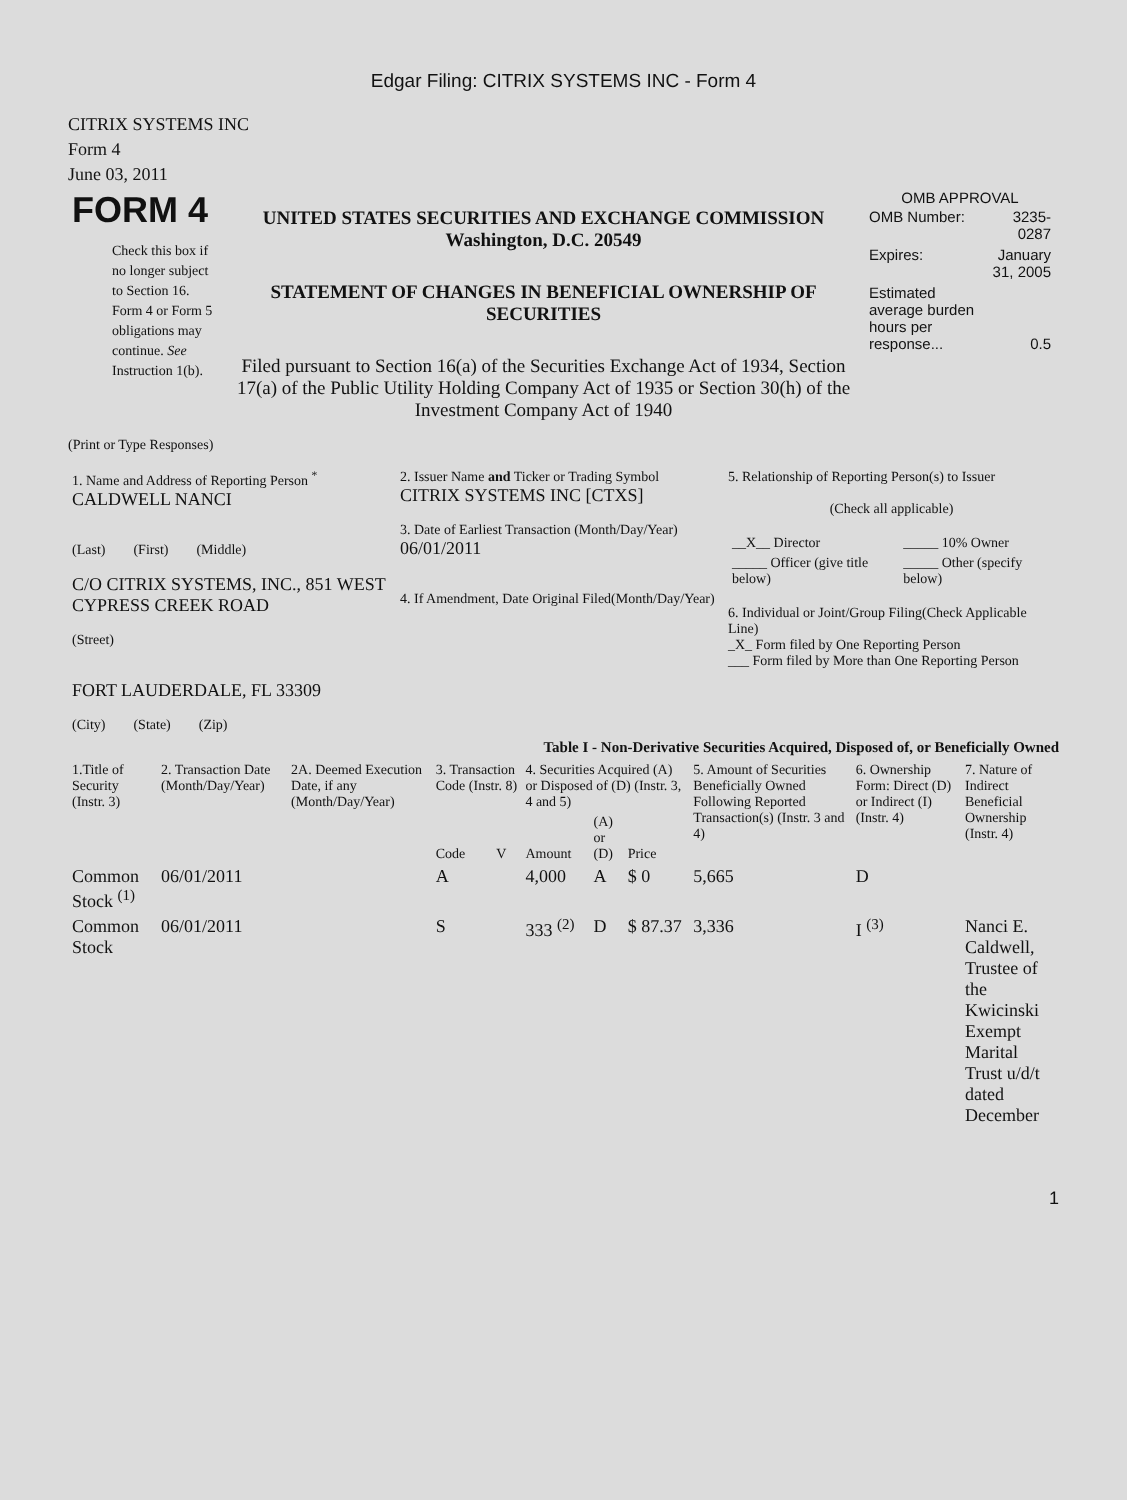Edgar Filing: CITRIX SYSTEMS INC - Form 4
CITRIX SYSTEMS INC
Form 4
June 03, 2011
| FORM 4 Check this box if no longer subject to Section 16. Form 4 or Form 5 obligations may continue. See Instruction 1(b). | UNITED STATES SECURITIES AND EXCHANGE COMMISSION Washington, D.C. 20549 STATEMENT OF CHANGES IN BENEFICIAL OWNERSHIP OF SECURITIES Filed pursuant to Section 16(a) of the Securities Exchange Act of 1934, Section 17(a) of the Public Utility Holding Company Act of 1935 or Section 30(h) of the Investment Company Act of 1940 | OMB APPROVAL / OMB Number: / 3235-0287 / / Expires: / January 31, 2005 / / Estimated average burden hours per response... / 0.5 / |
(Print or Type Responses)
| 1. Name and Address of Reporting Person <sup>*</sup> CALDWELL NANCI (Last) (First) (Middle) C/O CITRIX SYSTEMS, INC., 851 WEST CYPRESS CREEK ROAD (Street) FORT LAUDERDALE, FL 33309 (City) (State) (Zip) | 2. Issuer Name and Ticker or Trading Symbol CITRIX SYSTEMS INC [CTXS] 3. Date of Earliest Transaction (Month/Day/Year) 06/01/2011 4. If Amendment, Date Original Filed(Month/Day/Year) | 5. Relationship of Reporting Person(s) to Issuer (Check all applicable) / __X__ Director / _____ 10% Owner / / _____ Officer (give title below) / _____ Other (specify below) / 6. Individual or Joint/Group Filing(Check Applicable Line) _X_ Form filed by One Reporting Person ___ Form filed by More than One Reporting Person |
Table I - Non-Derivative Securities Acquired, Disposed of, or Beneficially Owned
| 1.Title of Security (Instr. 3) | 2. Transaction Date (Month/Day/Year) | 2A. Deemed Execution Date, if any (Month/Day/Year) | 3. Transaction Code (Instr. 8) | | 4. Securities Acquired (A) or Disposed of (D) (Instr. 3, 4 and 5) | | | 5. Amount of Securities Beneficially Owned Following Reported Transaction(s) (Instr. 3 and 4) | 6. Ownership Form: Direct (D) or Indirect (I) (Instr. 4) | 7. Nature of Indirect Beneficial Ownership (Instr. 4) |
| --- | --- | --- | --- | --- | --- | --- | --- | --- | --- | --- |
| | | | Code | V | Amount | (A) or (D) | Price | | | |
| Common Stock <sup>(1)</sup> | 06/01/2011 | | A | | 4,000 | A | $ 0 | 5,665 | D | |
| Common Stock | 06/01/2011 | | S | | 333 <sup>(2)</sup> | D | $ 87.37 | 3,336 | I <sup>(3)</sup> | Nanci E. Caldwell, Trustee of the Kwicinski Exempt Marital Trust u/d/t dated December |
1